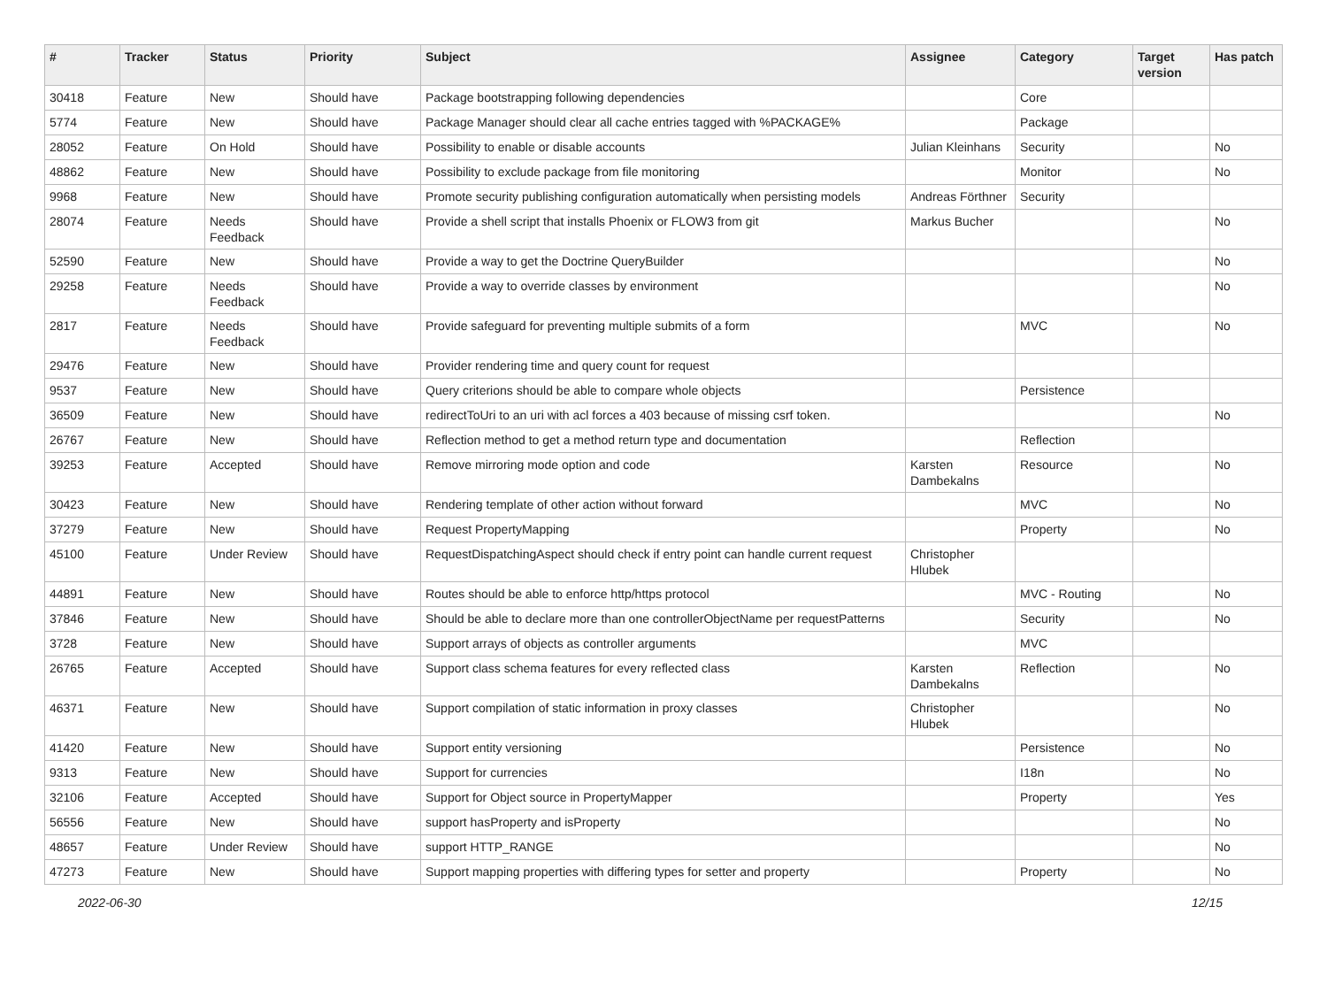| # | Tracker | Status | Priority | Subject | Assignee | Category | Target version | Has patch |
| --- | --- | --- | --- | --- | --- | --- | --- | --- |
| 30418 | Feature | New | Should have | Package bootstrapping following dependencies | | Core | | |
| 5774 | Feature | New | Should have | Package Manager should clear all cache entries tagged with %PACKAGE% | | Package | | |
| 28052 | Feature | On Hold | Should have | Possibility to enable or disable accounts | Julian Kleinhans | Security | | No |
| 48862 | Feature | New | Should have | Possibility to exclude package from file monitoring | | Monitor | | No |
| 9968 | Feature | New | Should have | Promote security publishing configuration automatically when persisting models | Andreas Förthner | Security | | |
| 28074 | Feature | Needs Feedback | Should have | Provide a shell script that installs Phoenix or FLOW3 from git | Markus Bucher | | | No |
| 52590 | Feature | New | Should have | Provide a way to get the Doctrine QueryBuilder | | | | No |
| 29258 | Feature | Needs Feedback | Should have | Provide a way to override classes by environment | | | | No |
| 2817 | Feature | Needs Feedback | Should have | Provide safeguard for preventing multiple submits of a form | | MVC | | No |
| 29476 | Feature | New | Should have | Provider rendering time and query count for request | | | | |
| 9537 | Feature | New | Should have | Query criterions should be able to compare whole objects | | Persistence | | |
| 36509 | Feature | New | Should have | redirectToUri to an uri with acl forces a 403 because of missing csrf token. | | | | No |
| 26767 | Feature | New | Should have | Reflection method to get a method return type and documentation | | Reflection | | |
| 39253 | Feature | Accepted | Should have | Remove mirroring mode option and code | Karsten Dambekalns | Resource | | No |
| 30423 | Feature | New | Should have | Rendering template of other action without forward | | MVC | | No |
| 37279 | Feature | New | Should have | Request PropertyMapping | | Property | | No |
| 45100 | Feature | Under Review | Should have | RequestDispatchingAspect should check if entry point can handle current request | Christopher Hlubek | | | |
| 44891 | Feature | New | Should have | Routes should be able to enforce http/https protocol | | MVC - Routing | | No |
| 37846 | Feature | New | Should have | Should be able to declare more than one controllerObjectName per requestPatterns | | Security | | No |
| 3728 | Feature | New | Should have | Support arrays of objects as controller arguments | | MVC | | |
| 26765 | Feature | Accepted | Should have | Support class schema features for every reflected class | Karsten Dambekalns | Reflection | | No |
| 46371 | Feature | New | Should have | Support compilation of static information in proxy classes | Christopher Hlubek | | | No |
| 41420 | Feature | New | Should have | Support entity versioning | | Persistence | | No |
| 9313 | Feature | New | Should have | Support for currencies | | I18n | | No |
| 32106 | Feature | Accepted | Should have | Support for Object source in PropertyMapper | | Property | | Yes |
| 56556 | Feature | New | Should have | support hasProperty and isProperty | | | | No |
| 48657 | Feature | Under Review | Should have | support HTTP_RANGE | | | | No |
| 47273 | Feature | New | Should have | Support mapping properties with differing types for setter and property | | Property | | No |
2022-06-30 12/15